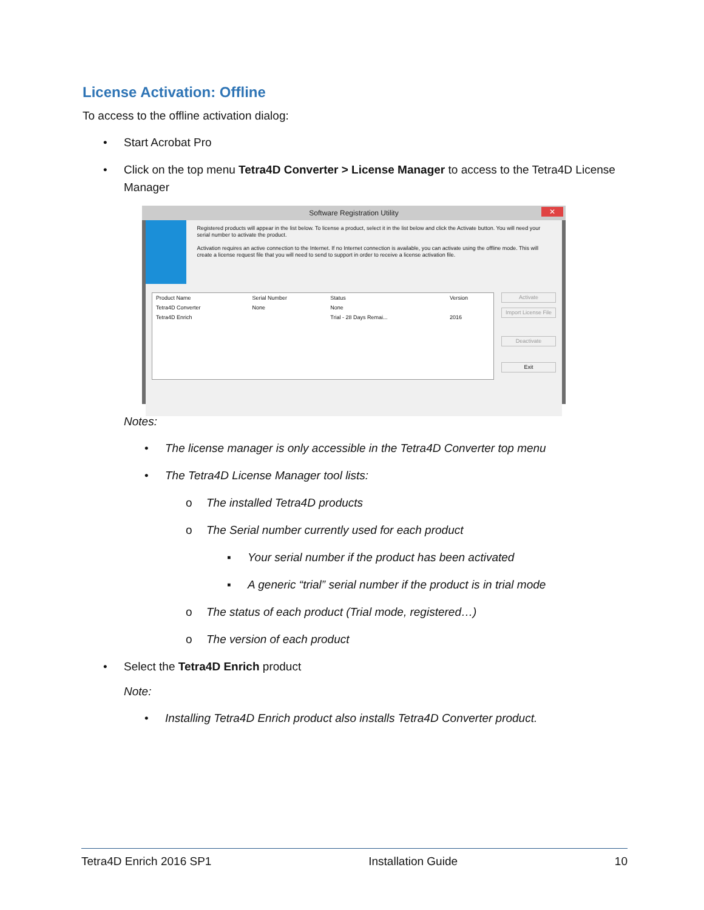License Activation: Offline
To access to the offline activation dialog:
• Start Acrobat Pro
• Click on the top menu Tetra4D Converter > License Manager to access to the Tetra4D License Manager
Software Registration Utility ✕
Registered products will appear in the list below. To license a product, select it in the list below and click the Activate button. You will need your serial number to activate the product.
Activation requires an active connection to the Internet. If no Internet connection is available, you can activate using the offline mode. This will create a license request file that you will need to send to support in order to receive a license activation file.
| Product Name | Serial Number | Status | Version |
| --- | --- | --- | --- |
| Tetra4D Converter | None | None | |
| Tetra4D Enrich | | Trial - 28 Days Remai... | 2016 |
Activate
Import License File
Deactivate
Exit
Notes:
• The license manager is only accessible in the Tetra4D Converter top menu
• The Tetra4D License Manager tool lists:
o The installed Tetra4D products
o The Serial number currently used for each product
▪ Your serial number if the product has been activated
▪ A generic “trial” serial number if the product is in trial mode
o The status of each product (Trial mode, registered…)
o The version of each product
• Select the Tetra4D Enrich product
Note:
• Installing Tetra4D Enrich product also installs Tetra4D Converter product.
Tetra4D Enrich 2016 SP1 Installation Guide 10